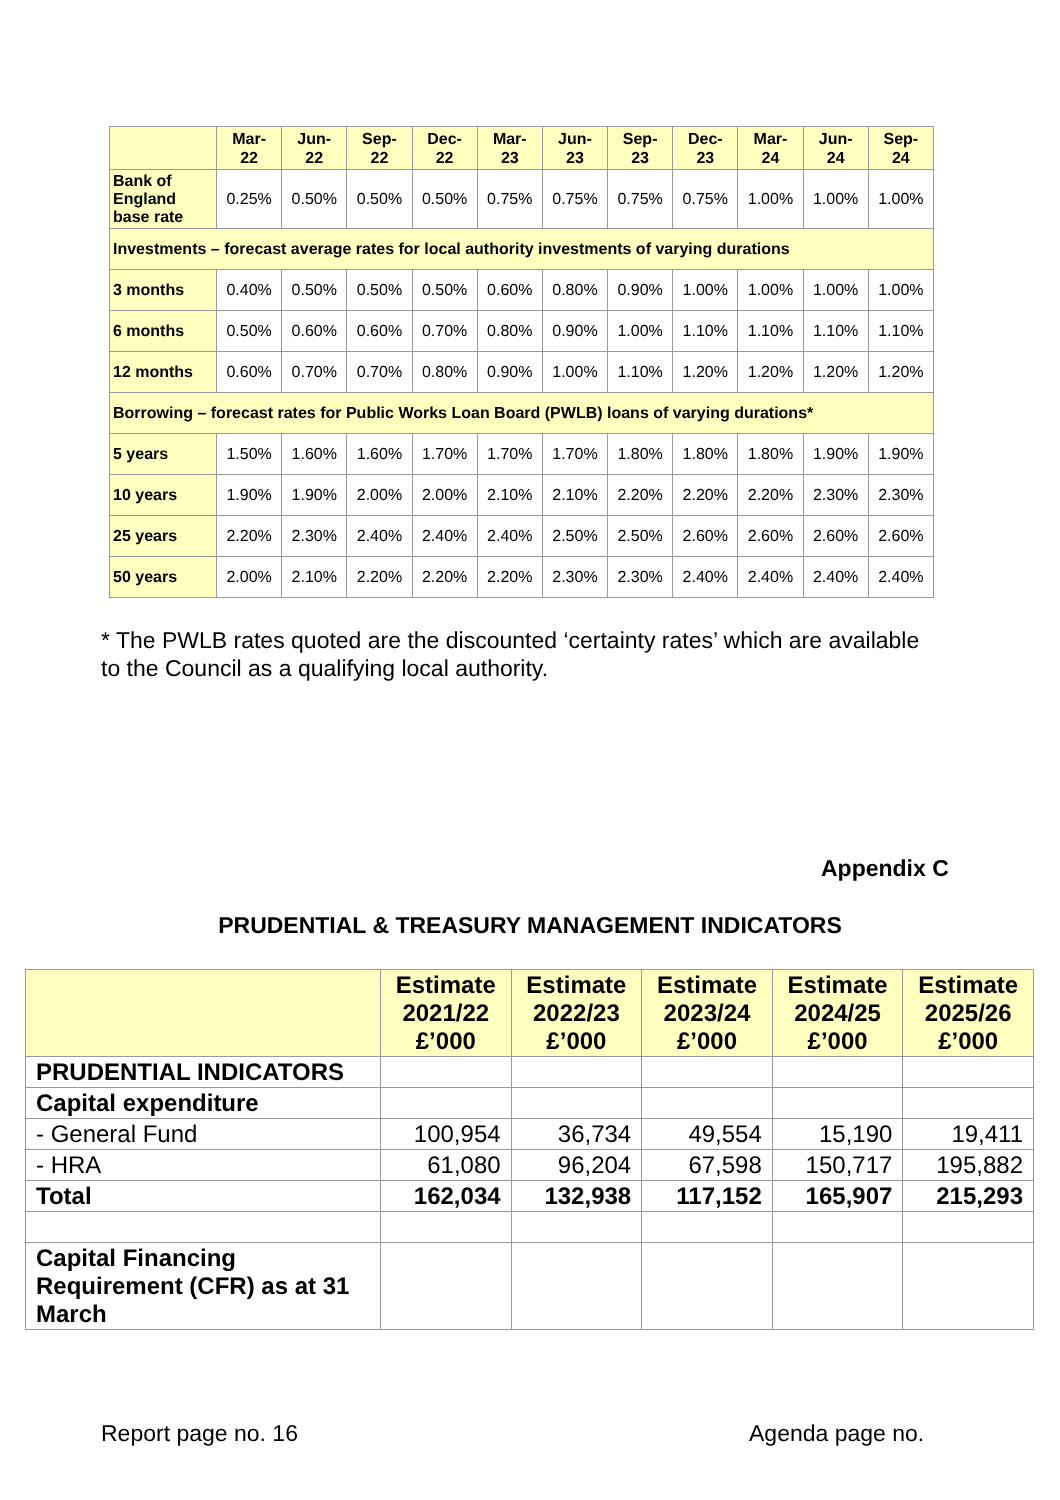| | Mar- 22 | Jun- 22 | Sep- 22 | Dec- 22 | Mar- 23 | Jun- 23 | Sep- 23 | Dec- 23 | Mar- 24 | Jun- 24 | Sep- 24 |
| --- | --- | --- | --- | --- | --- | --- | --- | --- | --- | --- | --- |
| Bank of England base rate | 0.25% | 0.50% | 0.50% | 0.50% | 0.75% | 0.75% | 0.75% | 0.75% | 1.00% | 1.00% | 1.00% |
| Investments – forecast average rates for local authority investments of varying durations | | | | | | | | | | | |
| 3 months | 0.40% | 0.50% | 0.50% | 0.50% | 0.60% | 0.80% | 0.90% | 1.00% | 1.00% | 1.00% | 1.00% |
| 6 months | 0.50% | 0.60% | 0.60% | 0.70% | 0.80% | 0.90% | 1.00% | 1.10% | 1.10% | 1.10% | 1.10% |
| 12 months | 0.60% | 0.70% | 0.70% | 0.80% | 0.90% | 1.00% | 1.10% | 1.20% | 1.20% | 1.20% | 1.20% |
| Borrowing – forecast rates for Public Works Loan Board (PWLB) loans of varying durations* | | | | | | | | | | | |
| 5 years | 1.50% | 1.60% | 1.60% | 1.70% | 1.70% | 1.70% | 1.80% | 1.80% | 1.80% | 1.90% | 1.90% |
| 10 years | 1.90% | 1.90% | 2.00% | 2.00% | 2.10% | 2.10% | 2.20% | 2.20% | 2.20% | 2.30% | 2.30% |
| 25 years | 2.20% | 2.30% | 2.40% | 2.40% | 2.40% | 2.50% | 2.50% | 2.60% | 2.60% | 2.60% | 2.60% |
| 50 years | 2.00% | 2.10% | 2.20% | 2.20% | 2.20% | 2.30% | 2.30% | 2.40% | 2.40% | 2.40% | 2.40% |
* The PWLB rates quoted are the discounted ‘certainty rates’ which are available to the Council as a qualifying local authority.
Appendix C
PRUDENTIAL & TREASURY MANAGEMENT INDICATORS
| | Estimate 2021/22 £’000 | Estimate 2022/23 £’000 | Estimate 2023/24 £’000 | Estimate 2024/25 £’000 | Estimate 2025/26 £’000 |
| --- | --- | --- | --- | --- | --- |
| PRUDENTIAL INDICATORS | | | | | |
| Capital expenditure | | | | | |
| - General Fund | 100,954 | 36,734 | 49,554 | 15,190 | 19,411 |
| - HRA | 61,080 | 96,204 | 67,598 | 150,717 | 195,882 |
| Total | 162,034 | 132,938 | 117,152 | 165,907 | 215,293 |
| Capital Financing Requirement (CFR) as at 31 March | | | | | |
Report page no. 16 Agenda page no.